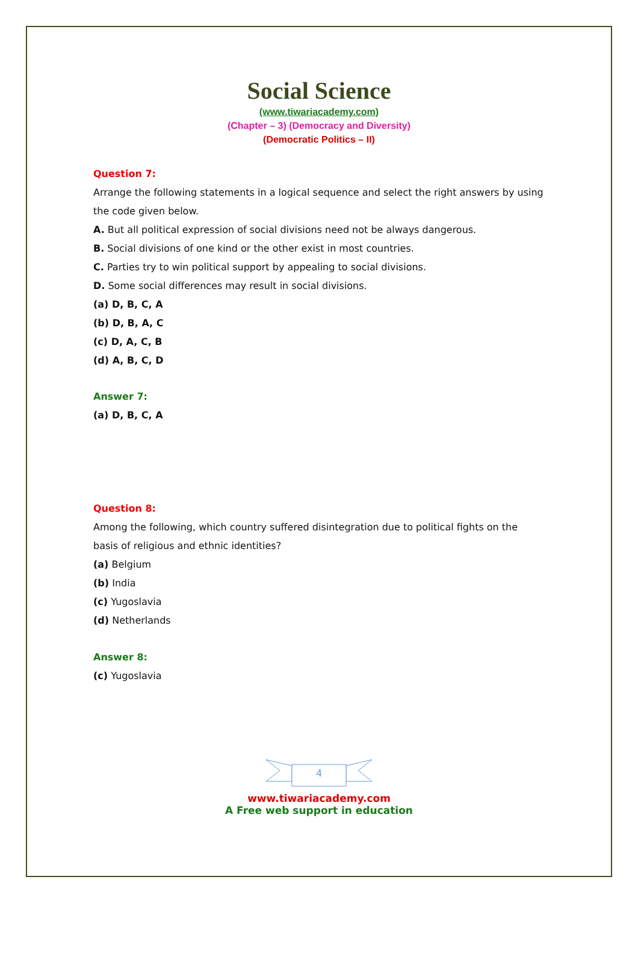Social Science
(www.tiwariacademy.com)
(Chapter – 3) (Democracy and Diversity)
(Democratic Politics – II)
Question 7:
Arrange the following statements in a logical sequence and select the right answers by using the code given below.
A. But all political expression of social divisions need not be always dangerous.
B. Social divisions of one kind or the other exist in most countries.
C. Parties try to win political support by appealing to social divisions.
D. Some social differences may result in social divisions.
(a) D, B, C, A
(b) D, B, A, C
(c) D, A, C, B
(d) A, B, C, D
Answer 7:
(a) D, B, C, A
Question 8:
Among the following, which country suffered disintegration due to political fights on the basis of religious and ethnic identities?
(a) Belgium
(b) India
(c) Yugoslavia
(d) Netherlands
Answer 8:
(c) Yugoslavia
4
www.tiwariacademy.com
A Free web support in education